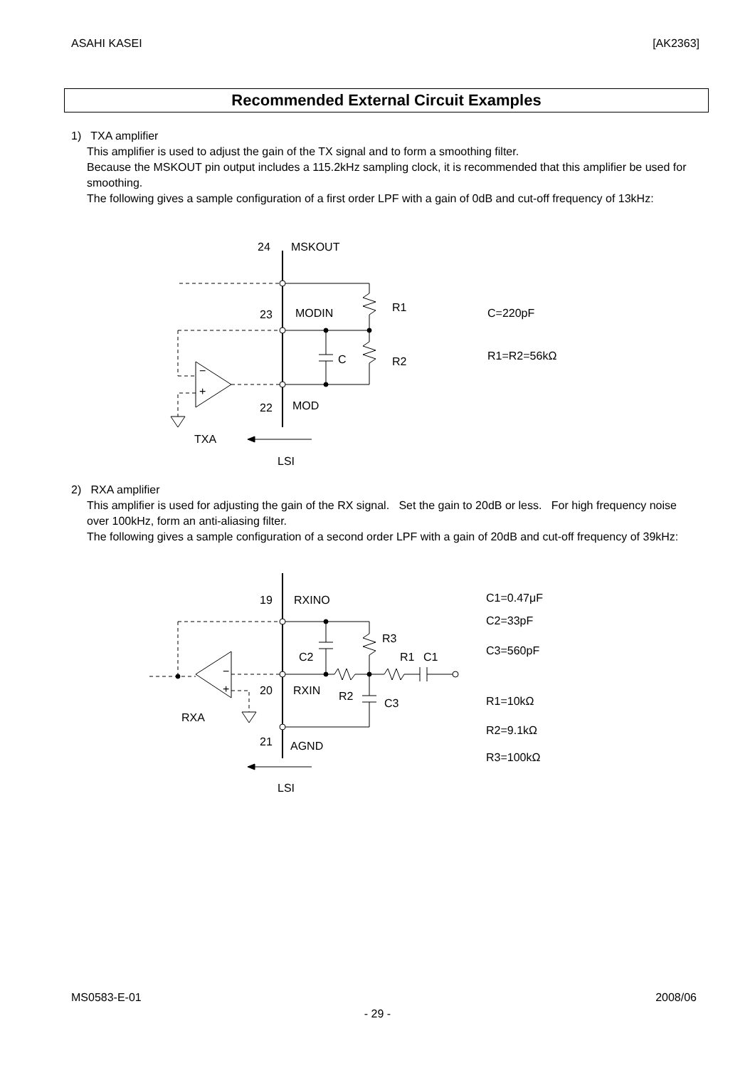ASAHI KASEI [AK2363]
Recommended External Circuit Examples
1) TXA amplifier
This amplifier is used to adjust the gain of the TX signal and to form a smoothing filter.
Because the MSKOUT pin output includes a 115.2kHz sampling clock, it is recommended that this amplifier be used for smoothing.
The following gives a sample configuration of a first order LPF with a gain of 0dB and cut-off frequency of 13kHz:
24
MSKOUT
23
MODIN
R1
C=220pF
C
R2
R1=R2=56kΩ
−
+
22
MOD
TXA
LSI
2) RXA amplifier
This amplifier is used for adjusting the gain of the RX signal. Set the gain to 20dB or less. For high frequency noise over 100kHz, form an anti-aliasing filter.
The following gives a sample configuration of a second order LPF with a gain of 20dB and cut-off frequency of 39kHz:
19
RXINO
C1=0.47μF
R3
C2=33pF
C2
R1
C1
C3=560pF
−
+
20
RXIN
R2
C3
R1=10kΩ
RXA
R2=9.1kΩ
21
AGND
R3=100kΩ
LSI
MS0583-E-01 2008/06
- 29 -